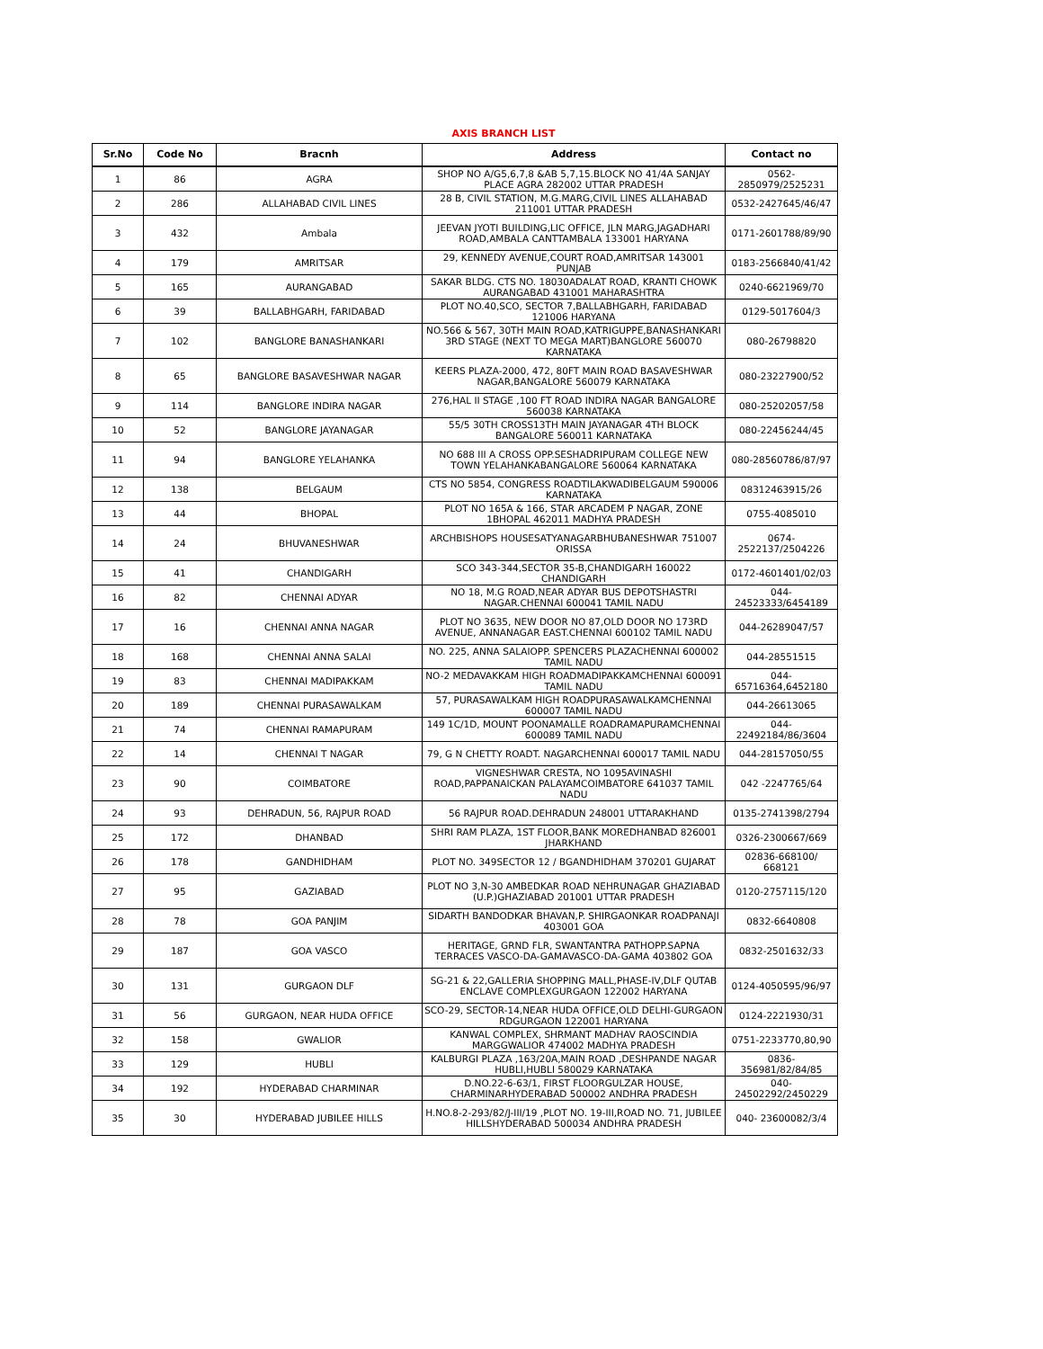AXIS BRANCH LIST
| Sr.No | Code No | Bracnh | Address | Contact no |
| --- | --- | --- | --- | --- |
| 1 | 86 | AGRA | SHOP NO A/G5,6,7,8 &AB 5,7,15.BLOCK NO 41/4A SANJAY PLACE AGRA 282002 UTTAR PRADESH | 0562-2850979/2525231 |
| 2 | 286 | ALLAHABAD CIVIL LINES | 28 B, CIVIL STATION, M.G.MARG,CIVIL LINES ALLAHABAD 211001 UTTAR PRADESH | 0532-2427645/46/47 |
| 3 | 432 | Ambala | JEEVAN JYOTI BUILDING,LIC OFFICE, JLN MARG,JAGADHARI ROAD,AMBALA CANTTAMBALA 133001 HARYANA | 0171-2601788/89/90 |
| 4 | 179 | AMRITSAR | 29, KENNEDY AVENUE,COURT ROAD,AMRITSAR 143001 PUNJAB | 0183-2566840/41/42 |
| 5 | 165 | AURANGABAD | SAKAR BLDG. CTS NO. 18030ADALAT ROAD, KRANTI CHOWK AURANGABAD 431001 MAHARASHTRA | 0240-6621969/70 |
| 6 | 39 | BALLABHGARH, FARIDABAD | PLOT NO.40,SCO, SECTOR 7,BALLABHGARH, FARIDABAD 121006 HARYANA | 0129-5017604/3 |
| 7 | 102 | BANGLORE BANASHANKARI | NO.566 & 567, 30TH MAIN ROAD,KATRIGUPPE,BANASHANKARI 3RD STAGE (NEXT TO MEGA MART)BANGLORE 560070 KARNATAKA | 080-26798820 |
| 8 | 65 | BANGLORE BASAVESHWAR NAGAR | KEERS PLAZA-2000, 472, 80FT MAIN ROAD BASAVESHWAR NAGAR,BANGALORE 560079 KARNATAKA | 080-23227900/52 |
| 9 | 114 | BANGLORE INDIRA NAGAR | 276,HAL II STAGE ,100 FT ROAD INDIRA NAGAR BANGALORE 560038 KARNATAKA | 080-25202057/58 |
| 10 | 52 | BANGLORE JAYANAGAR | 55/5 30TH CROSS13TH MAIN JAYANAGAR 4TH BLOCK BANGALORE 560011 KARNATAKA | 080-22456244/45 |
| 11 | 94 | BANGLORE YELAHANKA | NO 688 III A CROSS OPP.SESHADRIPURAM COLLEGE NEW TOWN YELAHANKABANGALORE 560064 KARNATAKA | 080-28560786/87/97 |
| 12 | 138 | BELGAUM | CTS NO 5854, CONGRESS ROADTILAKWADIBELGAUM 590006 KARNATAKA | 08312463915/26 |
| 13 | 44 | BHOPAL | PLOT NO 165A & 166, STAR ARCADEM P NAGAR, ZONE 1BHOPAL 462011 MADHYA PRADESH | 0755-4085010 |
| 14 | 24 | BHUVANESHWAR | ARCHBISHOPS HOUSESATYANAGARBHUBANESHWAR 751007 ORISSA | 0674-2522137/2504226 |
| 15 | 41 | CHANDIGARH | SCO 343-344,SECTOR 35-B,CHANDIGARH 160022 CHANDIGARH | 0172-4601401/02/03 |
| 16 | 82 | CHENNAI ADYAR | NO 18, M.G ROAD,NEAR ADYAR BUS DEPOTSHASTRI NAGAR.CHENNAI 600041 TAMIL NADU | 044-24523333/6454189 |
| 17 | 16 | CHENNAI ANNA NAGAR | PLOT NO 3635, NEW DOOR NO 87,OLD DOOR NO 173RD AVENUE, ANNANAGAR EAST.CHENNAI 600102 TAMIL NADU | 044-26289047/57 |
| 18 | 168 | CHENNAI ANNA SALAI | NO. 225, ANNA SALAIOPP. SPENCERS PLAZACHENNAI 600002 TAMIL NADU | 044-28551515 |
| 19 | 83 | CHENNAI MADIPAKKAM | NO-2 MEDAVAKKAM HIGH ROADMADIPAKKAMCHENNAI 600091 TAMIL NADU | 044-65716364,6452180 |
| 20 | 189 | CHENNAI PURASAWALKAM | 57, PURASAWALKAM HIGH ROADPURASAWALKAMCHENNAI 600007 TAMIL NADU | 044-26613065 |
| 21 | 74 | CHENNAI RAMAPURAM | 149 1C/1D, MOUNT POONAMALLE ROADRAMAPURAMCHENNAI 600089 TAMIL NADU | 044-22492184/86/3604 |
| 22 | 14 | CHENNAI T NAGAR | 79, G N CHETTY ROADT. NAGARCHENNAI 600017 TAMIL NADU | 044-28157050/55 |
| 23 | 90 | COIMBATORE | VIGNESHWAR CRESTA, NO 1095AVINASHI ROAD,PAPPANAICKAN PALAYAMCOIMBATORE 641037 TAMIL NADU | 042 -2247765/64 |
| 24 | 93 | DEHRADUN, 56, RAJPUR ROAD | 56 RAJPUR ROAD.DEHRADUN 248001 UTTARAKHAND | 0135-2741398/2794 |
| 25 | 172 | DHANBAD | SHRI RAM PLAZA, 1ST FLOOR,BANK MOREDHANBAD 826001 JHARKHAND | 0326-2300667/669 |
| 26 | 178 | GANDHIDHAM | PLOT NO. 349SECTOR 12 / BGANDHIDHAM 370201 GUJARAT | 02836-668100/ 668121 |
| 27 | 95 | GAZIABAD | PLOT NO 3,N-30 AMBEDKAR ROAD NEHRUNAGAR GHAZIABAD (U.P.)GHAZIABAD 201001 UTTAR PRADESH | 0120-2757115/120 |
| 28 | 78 | GOA PANJIM | SIDARTH BANDODKAR BHAVAN,P. SHIRGAONKAR ROADPANAJI 403001 GOA | 0832-6640808 |
| 29 | 187 | GOA VASCO | HERITAGE, GRND FLR, SWANTANTRA PATHOPP.SAPNA TERRACES VASCO-DA-GAMAVASCO-DA-GAMA 403802 GOA | 0832-2501632/33 |
| 30 | 131 | GURGAON DLF | SG-21 & 22,GALLERIA SHOPPING MALL,PHASE-IV,DLF QUTAB ENCLAVE COMPLEXGURGAON 122002 HARYANA | 0124-4050595/96/97 |
| 31 | 56 | GURGAON, NEAR HUDA OFFICE | SCO-29, SECTOR-14,NEAR HUDA OFFICE,OLD DELHI-GURGAON RDGURGAON 122001 HARYANA | 0124-2221930/31 |
| 32 | 158 | GWALIOR | KANWAL COMPLEX, SHRMANT MADHAV RAOSCINDIA MARGGWALIOR 474002 MADHYA PRADESH | 0751-2233770,80,90 |
| 33 | 129 | HUBLI | KALBURGI PLAZA ,163/20A,MAIN ROAD ,DESHPANDE NAGAR HUBLI,HUBLI 580029 KARNATAKA | 0836-356981/82/84/85 |
| 34 | 192 | HYDERABAD CHARMINAR | D.NO.22-6-63/1, FIRST FLOORGULZAR HOUSE, CHARMINARHYDERABAD 500002 ANDHRA PRADESH | 040-24502292/2450229 |
| 35 | 30 | HYDERABAD JUBILEE HILLS | H.NO.8-2-293/82/J-III/19 ,PLOT NO. 19-III,ROAD NO. 71, JUBILEE HILLSHYDERABAD 500034 ANDHRA PRADESH | 040- 23600082/3/4 |